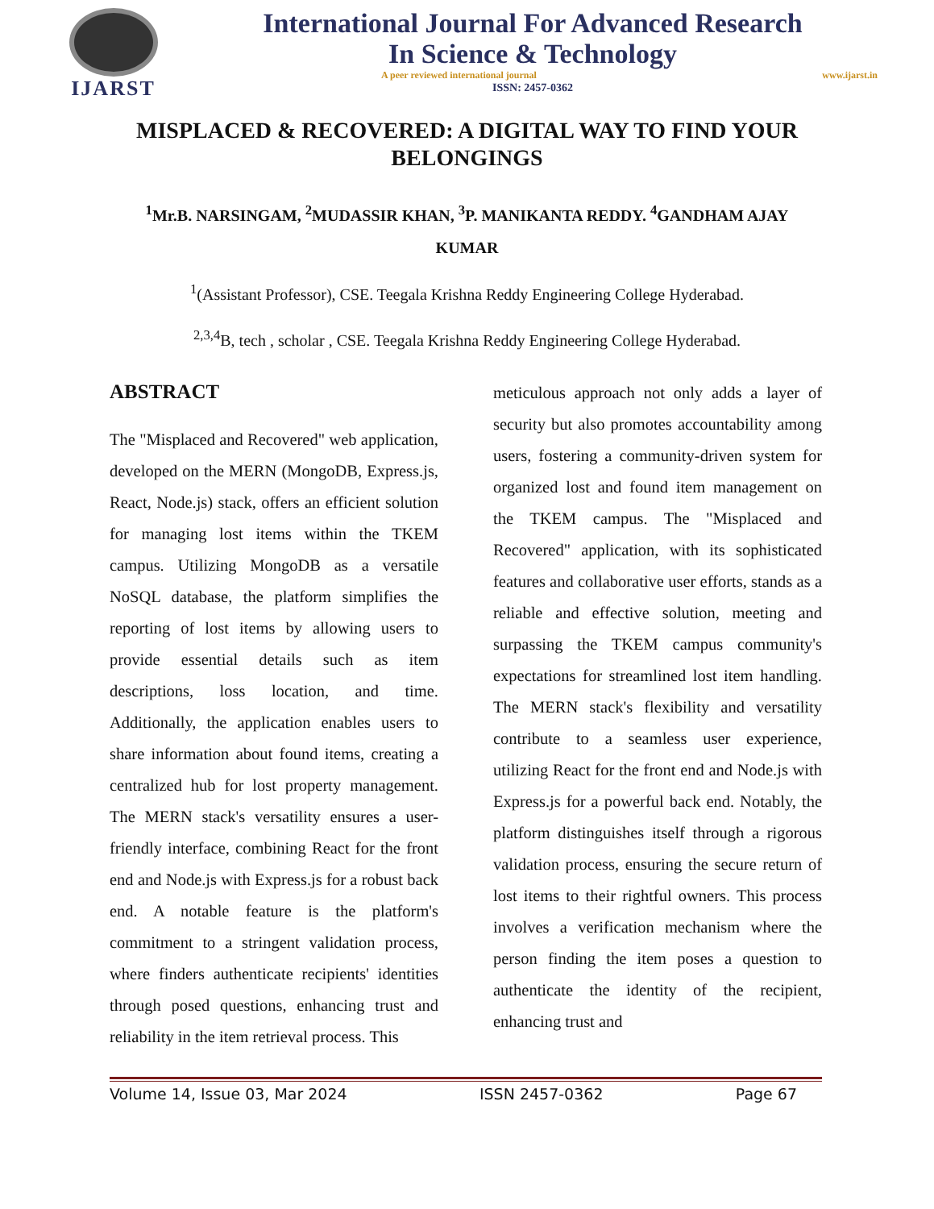IJARST
International Journal For Advanced Research
In Science & Technology
A peer reviewed international journal www.ijarst.in
ISSN: 2457-0362
MISPLACED & RECOVERED: A DIGITAL WAY TO FIND YOUR BELONGINGS
<sup>1</sup> Mr.B. NARSINGAM, <sup>2</sup>MUDASSIR KHAN, <sup>3</sup>P. MANIKANTA REDDY. <sup>4</sup>GANDHAM AJAY KUMAR
<sup>1</sup> (Assistant Professor), CSE. Teegala Krishna Reddy Engineering College Hyderabad.
<sup>2,3,4</sup>B, tech , scholar , CSE. Teegala Krishna Reddy Engineering College Hyderabad.
ABSTRACT
The "Misplaced and Recovered" web application, developed on the MERN (MongoDB, Express.js, React, Node.js) stack, offers an efficient solution for managing lost items within the TKEM campus. Utilizing MongoDB as a versatile NoSQL database, the platform simplifies the reporting of lost items by allowing users to provide essential details such as item descriptions, loss location, and time. Additionally, the application enables users to share information about found items, creating a centralized hub for lost property management. The MERN stack's versatility ensures a user-friendly interface, combining React for the front end and Node.js with Express.js for a robust back end. A notable feature is the platform's commitment to a stringent validation process, where finders authenticate recipients' identities through posed questions, enhancing trust and reliability in the item retrieval process. This
meticulous approach not only adds a layer of security but also promotes accountability among users, fostering a community-driven system for organized lost and found item management on the TKEM campus. The "Misplaced and Recovered" application, with its sophisticated features and collaborative user efforts, stands as a reliable and effective solution, meeting and surpassing the TKEM campus community's expectations for streamlined lost item handling. The MERN stack's flexibility and versatility contribute to a seamless user experience, utilizing React for the front end and Node.js with Express.js for a powerful back end. Notably, the platform distinguishes itself through a rigorous validation process, ensuring the secure return of lost items to their rightful owners. This process involves a verification mechanism where the person finding the item poses a question to authenticate the identity of the recipient, enhancing trust and
Volume 14, Issue 03, Mar 2024 ISSN 2457-0362 Page 67